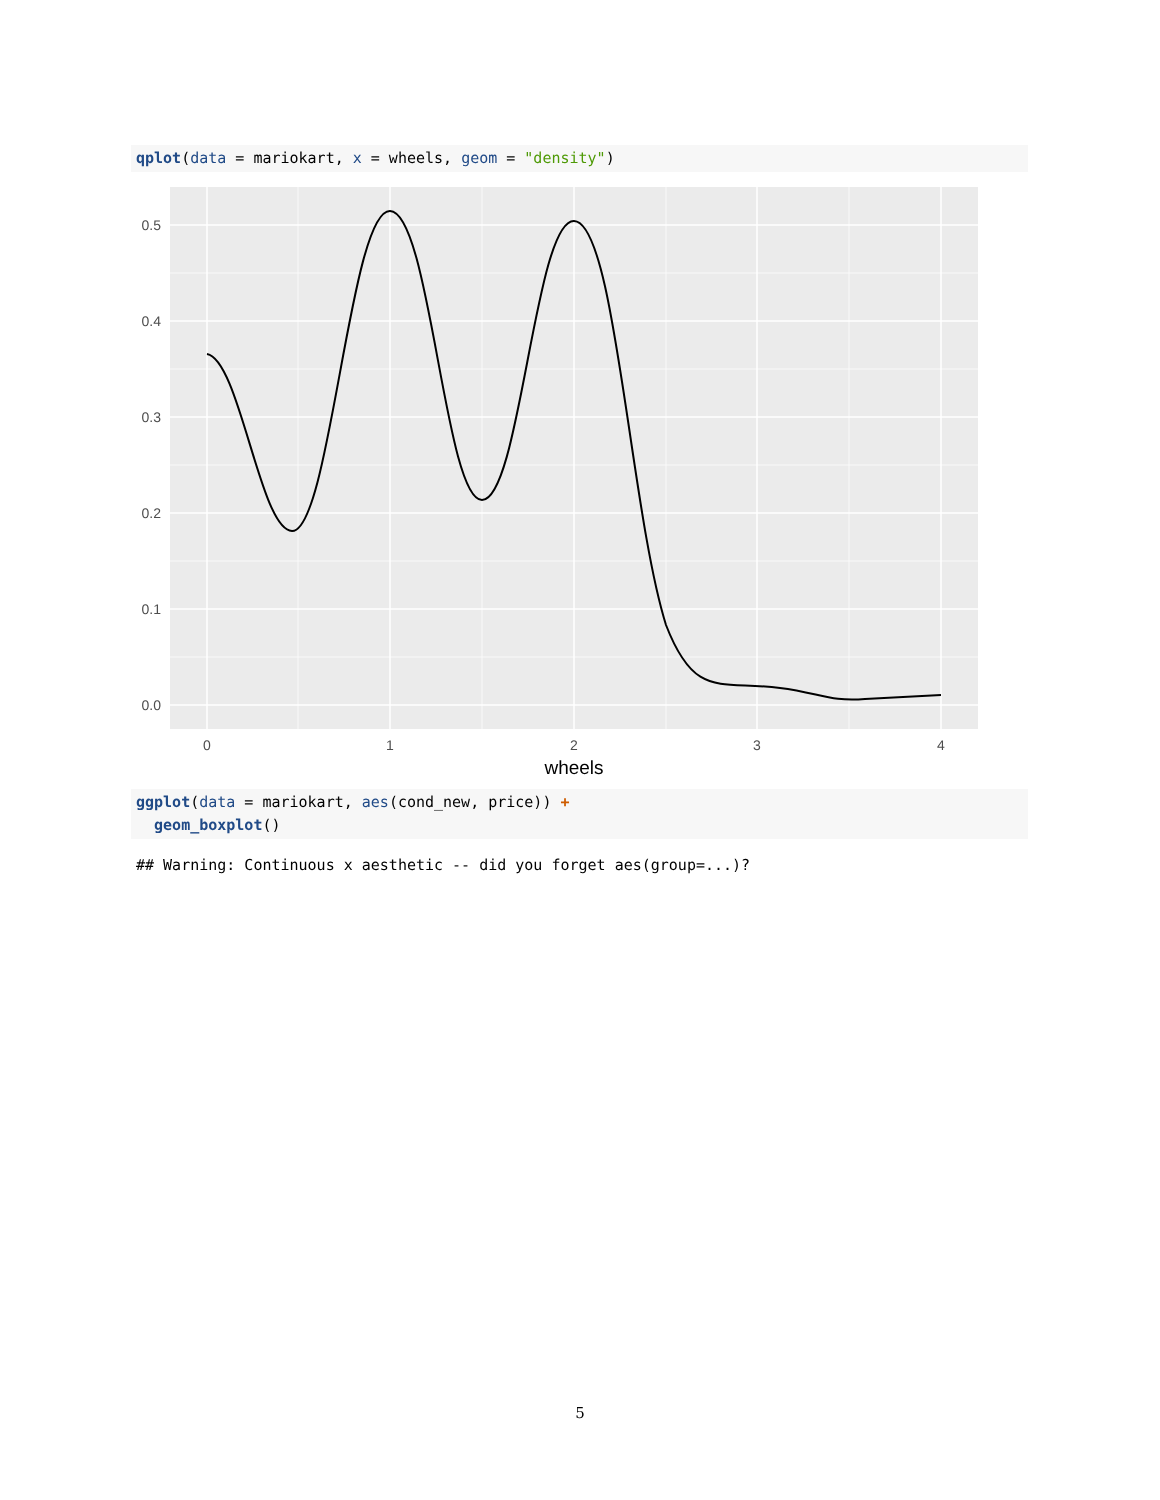qplot(data = mariokart, x = wheels, geom = "density")
0.5
0.4
0.3
0.2
0.1
0.0
0
1
2
3
4
wheels
ggplot(data = mariokart, aes(cond_new, price)) + geom_boxplot()
## Warning: Continuous x aesthetic -- did you forget aes(group=...)?
5